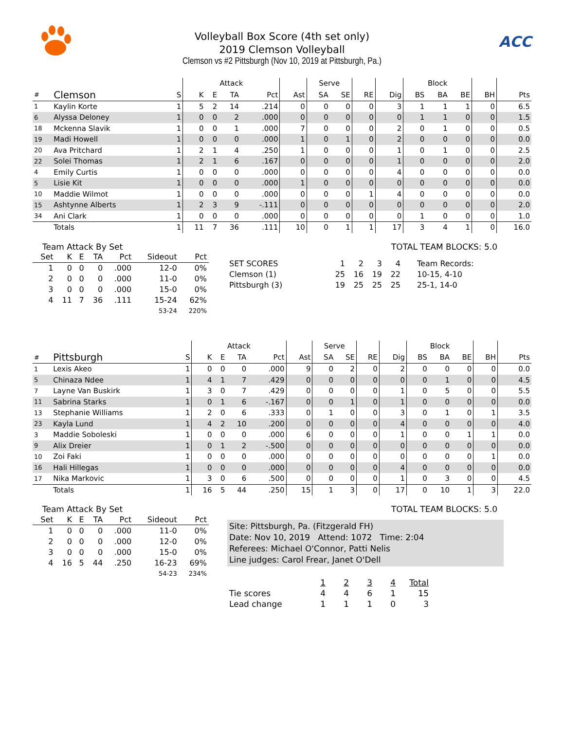Volleyball Box Score (4th set only)
2019 Clemson Volleyball
Clemson vs #2 Pittsburgh (Nov 10, 2019 at Pittsburgh, Pa.)
ACC
| | | | Attack | | | | | Serve | | | | Block | | | | |
| --- | --- | --- | --- | --- | --- | --- | --- | --- | --- | --- | --- | --- | --- | --- | --- | --- |
| # | Clemson | S | K | E | TA | Pct | Ast | SA | SE | RE | Dig | BS | BA | BE | BH | Pts |
| 1 | Kaylin Korte | 1 | 5 | 2 | 14 | .214 | 0 | 0 | 0 | 0 | 3 | 1 | 1 | 1 | 0 | 6.5 |
| 6 | Alyssa Deloney | 1 | 0 | 0 | 2 | .000 | 0 | 0 | 0 | 0 | 0 | 1 | 1 | 0 | 0 | 1.5 |
| 18 | Mckenna Slavik | 1 | 0 | 0 | 1 | .000 | 7 | 0 | 0 | 0 | 2 | 0 | 1 | 0 | 0 | 0.5 |
| 19 | Madi Howell | 1 | 0 | 0 | 0 | .000 | 1 | 0 | 1 | 0 | 2 | 0 | 0 | 0 | 0 | 0.0 |
| 20 | Ava Pritchard | 1 | 2 | 1 | 4 | .250 | 1 | 0 | 0 | 0 | 1 | 0 | 1 | 0 | 0 | 2.5 |
| 22 | Solei Thomas | 1 | 2 | 1 | 6 | .167 | 0 | 0 | 0 | 0 | 1 | 0 | 0 | 0 | 0 | 2.0 |
| 4 | Emily Curtis | 1 | 0 | 0 | 0 | .000 | 0 | 0 | 0 | 0 | 4 | 0 | 0 | 0 | 0 | 0.0 |
| 5 | Lisie Kit | 1 | 0 | 0 | 0 | .000 | 1 | 0 | 0 | 0 | 0 | 0 | 0 | 0 | 0 | 0.0 |
| 10 | Maddie Wilmot | 1 | 0 | 0 | 0 | .000 | 0 | 0 | 0 | 1 | 4 | 0 | 0 | 0 | 0 | 0.0 |
| 15 | Ashtynne Alberts | 1 | 2 | 3 | 9 | -.111 | 0 | 0 | 0 | 0 | 0 | 0 | 0 | 0 | 0 | 2.0 |
| 34 | Ani Clark | 1 | 0 | 0 | 0 | .000 | 0 | 0 | 0 | 0 | 0 | 1 | 0 | 0 | 0 | 1.0 |
| | Totals | 1 | 11 | 7 | 36 | .111 | 10 | 0 | 1 | 1 | 17 | 3 | 4 | 1 | 0 | 16.0 |
Team Attack By Set
| Set | K | E | TA | Pct | Sideout | Pct |
| --- | --- | --- | --- | --- | --- | --- |
| 1 | 0 | 0 | 0 | .000 | 12-0 | 0% |
| 2 | 0 | 0 | 0 | .000 | 11-0 | 0% |
| 3 | 0 | 0 | 0 | .000 | 15-0 | 0% |
| 4 | 11 | 7 | 36 | .111 | 15-24 | 62% |
| | | | | | 53-24 | 220% |
TOTAL TEAM BLOCKS: 5.0
| SET SCORES | 1 | 2 | 3 | 4 | Team Records: |
| Clemson (1) | 25 | 16 | 19 | 22 | 10-15, 4-10 |
| Pittsburgh (3) | 19 | 25 | 25 | 25 | 25-1, 14-0 |
| | | | Attack | | | | | Serve | | | | Block | | | | |
| --- | --- | --- | --- | --- | --- | --- | --- | --- | --- | --- | --- | --- | --- | --- | --- | --- |
| # | Pittsburgh | S | K | E | TA | Pct | Ast | SA | SE | RE | Dig | BS | BA | BE | BH | Pts |
| 1 | Lexis Akeo | 1 | 0 | 0 | 0 | .000 | 9 | 0 | 2 | 0 | 2 | 0 | 0 | 0 | 0 | 0.0 |
| 5 | Chinaza Ndee | 1 | 4 | 1 | 7 | .429 | 0 | 0 | 0 | 0 | 0 | 0 | 1 | 0 | 0 | 4.5 |
| 7 | Layne Van Buskirk | 1 | 3 | 0 | 7 | .429 | 0 | 0 | 0 | 0 | 1 | 0 | 5 | 0 | 0 | 5.5 |
| 11 | Sabrina Starks | 1 | 0 | 1 | 6 | -.167 | 0 | 0 | 1 | 0 | 1 | 0 | 0 | 0 | 0 | 0.0 |
| 13 | Stephanie Williams | 1 | 2 | 0 | 6 | .333 | 0 | 1 | 0 | 0 | 3 | 0 | 1 | 0 | 1 | 3.5 |
| 23 | Kayla Lund | 1 | 4 | 2 | 10 | .200 | 0 | 0 | 0 | 0 | 4 | 0 | 0 | 0 | 0 | 4.0 |
| 3 | Maddie Soboleski | 1 | 0 | 0 | 0 | .000 | 6 | 0 | 0 | 0 | 1 | 0 | 0 | 1 | 1 | 0.0 |
| 9 | Alix Dreier | 1 | 0 | 1 | 2 | -.500 | 0 | 0 | 0 | 0 | 0 | 0 | 0 | 0 | 0 | 0.0 |
| 10 | Zoi Faki | 1 | 0 | 0 | 0 | .000 | 0 | 0 | 0 | 0 | 0 | 0 | 0 | 0 | 1 | 0.0 |
| 16 | Hali Hillegas | 1 | 0 | 0 | 0 | .000 | 0 | 0 | 0 | 0 | 4 | 0 | 0 | 0 | 0 | 0.0 |
| 17 | Nika Markovic | 1 | 3 | 0 | 6 | .500 | 0 | 0 | 0 | 0 | 1 | 0 | 3 | 0 | 0 | 4.5 |
| | Totals | 1 | 16 | 5 | 44 | .250 | 15 | 1 | 3 | 0 | 17 | 0 | 10 | 1 | 3 | 22.0 |
Team Attack By Set
| Set | K | E | TA | Pct | Sideout | Pct |
| --- | --- | --- | --- | --- | --- | --- |
| 1 | 0 | 0 | 0 | .000 | 11-0 | 0% |
| 2 | 0 | 0 | 0 | .000 | 12-0 | 0% |
| 3 | 0 | 0 | 0 | .000 | 15-0 | 0% |
| 4 | 16 | 5 | 44 | .250 | 16-23 | 69% |
| | | | | | 54-23 | 234% |
TOTAL TEAM BLOCKS: 5.0
Site: Pittsburgh, Pa. (Fitzgerald FH)
Date: Nov 10, 2019 Attend: 1072 Time: 2:04
Referees: Michael O'Connor, Patti Nelis
Line judges: Carol Frear, Janet O'Dell
| | 1 | 2 | 3 | 4 | Total |
| Tie scores | 4 | 4 | 6 | 1 | 15 |
| Lead change | 1 | 1 | 1 | 0 | 3 |